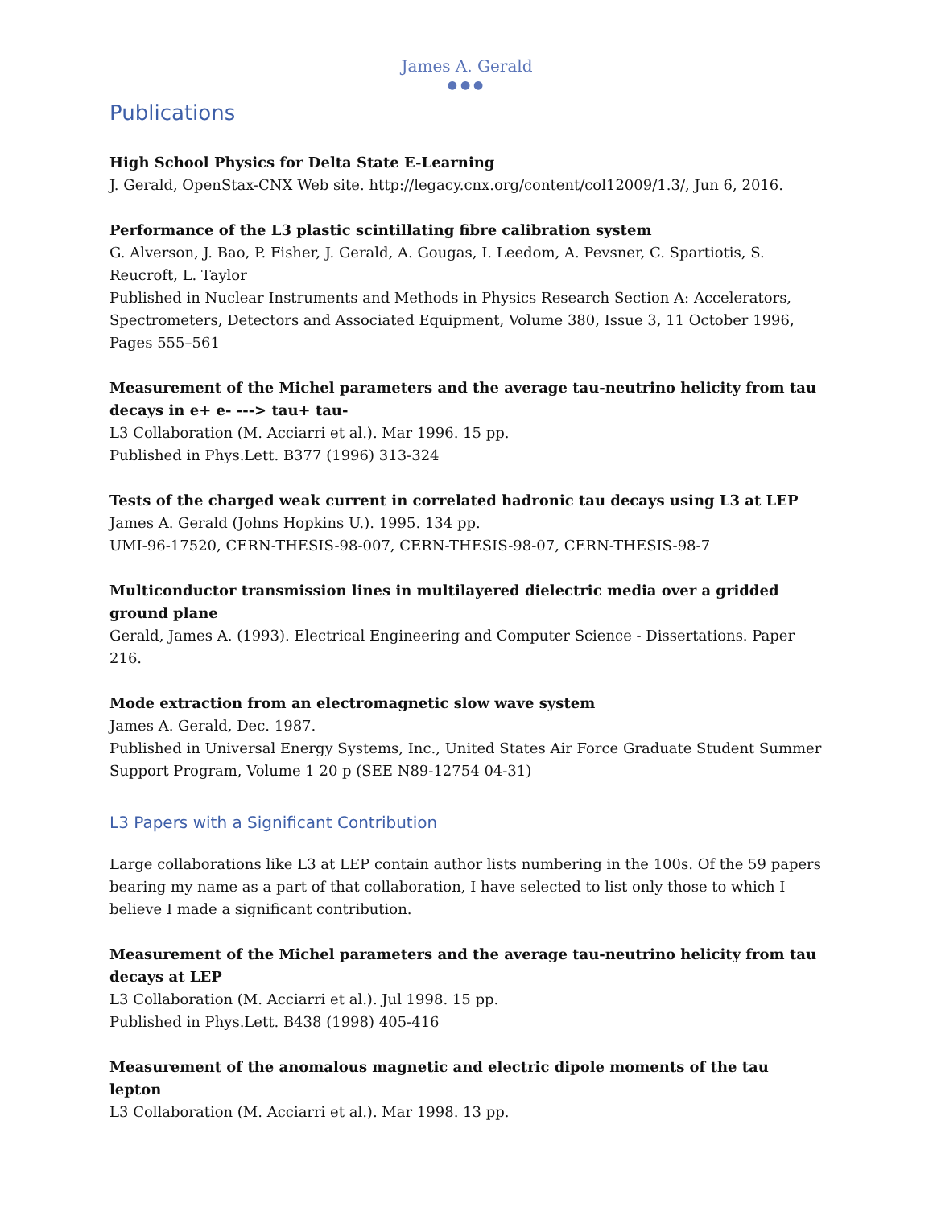James A. Gerald
●●●
Publications
High School Physics for Delta State E-Learning
J. Gerald, OpenStax-CNX Web site. http://legacy.cnx.org/content/col12009/1.3/, Jun 6, 2016.
Performance of the L3 plastic scintillating fibre calibration system
G. Alverson, J. Bao, P. Fisher, J. Gerald, A. Gougas, I. Leedom, A. Pevsner, C. Spartiotis, S. Reucroft, L. Taylor
Published in Nuclear Instruments and Methods in Physics Research Section A: Accelerators, Spectrometers, Detectors and Associated Equipment, Volume 380, Issue 3, 11 October 1996, Pages 555–561
Measurement of the Michel parameters and the average tau-neutrino helicity from tau decays in e+ e- ---> tau+ tau-
L3 Collaboration (M. Acciarri et al.). Mar 1996. 15 pp.
Published in Phys.Lett. B377 (1996) 313-324
Tests of the charged weak current in correlated hadronic tau decays using L3 at LEP
James A. Gerald (Johns Hopkins U.). 1995. 134 pp.
UMI-96-17520, CERN-THESIS-98-007, CERN-THESIS-98-07, CERN-THESIS-98-7
Multiconductor transmission lines in multilayered dielectric media over a gridded ground plane
Gerald, James A. (1993). Electrical Engineering and Computer Science - Dissertations. Paper 216.
Mode extraction from an electromagnetic slow wave system
James A. Gerald, Dec. 1987.
Published in Universal Energy Systems, Inc., United States Air Force Graduate Student Summer Support Program, Volume 1 20 p (SEE N89-12754 04-31)
L3 Papers with a Significant Contribution
Large collaborations like L3 at LEP contain author lists numbering in the 100s. Of the 59 papers bearing my name as a part of that collaboration, I have selected to list only those to which I believe I made a significant contribution.
Measurement of the Michel parameters and the average tau-neutrino helicity from tau decays at LEP
L3 Collaboration (M. Acciarri et al.). Jul 1998. 15 pp.
Published in Phys.Lett. B438 (1998) 405-416
Measurement of the anomalous magnetic and electric dipole moments of the tau lepton
L3 Collaboration (M. Acciarri et al.). Mar 1998. 13 pp.